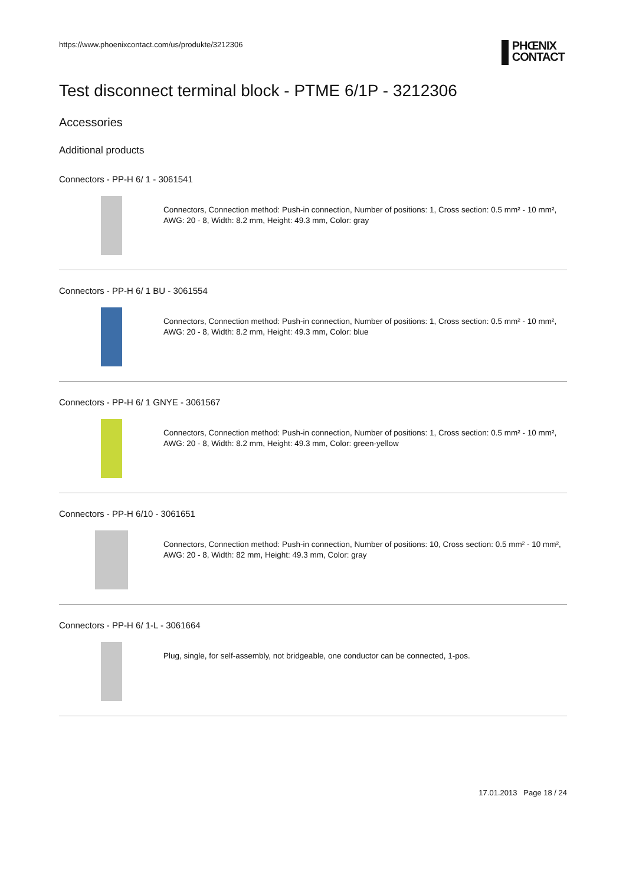https://www.phoenixcontact.com/us/produkte/3212306
PHŒNIX
CONTACT
Test disconnect terminal block - PTME 6/1P - 3212306
Accessories
Additional products
Connectors - PP-H 6/ 1 - 3061541
Connectors, Connection method: Push-in connection, Number of positions: 1, Cross section: 0.5 mm² - 10 mm², AWG: 20 - 8, Width: 8.2 mm, Height: 49.3 mm, Color: gray
Connectors - PP-H 6/ 1 BU - 3061554
Connectors, Connection method: Push-in connection, Number of positions: 1, Cross section: 0.5 mm² - 10 mm², AWG: 20 - 8, Width: 8.2 mm, Height: 49.3 mm, Color: blue
Connectors - PP-H 6/ 1 GNYE - 3061567
Connectors, Connection method: Push-in connection, Number of positions: 1, Cross section: 0.5 mm² - 10 mm², AWG: 20 - 8, Width: 8.2 mm, Height: 49.3 mm, Color: green-yellow
Connectors - PP-H 6/10 - 3061651
Connectors, Connection method: Push-in connection, Number of positions: 10, Cross section: 0.5 mm² - 10 mm², AWG: 20 - 8, Width: 82 mm, Height: 49.3 mm, Color: gray
Connectors - PP-H 6/ 1-L - 3061664
Plug, single, for self-assembly, not bridgeable, one conductor can be connected, 1-pos.
17.01.2013 Page 18 / 24